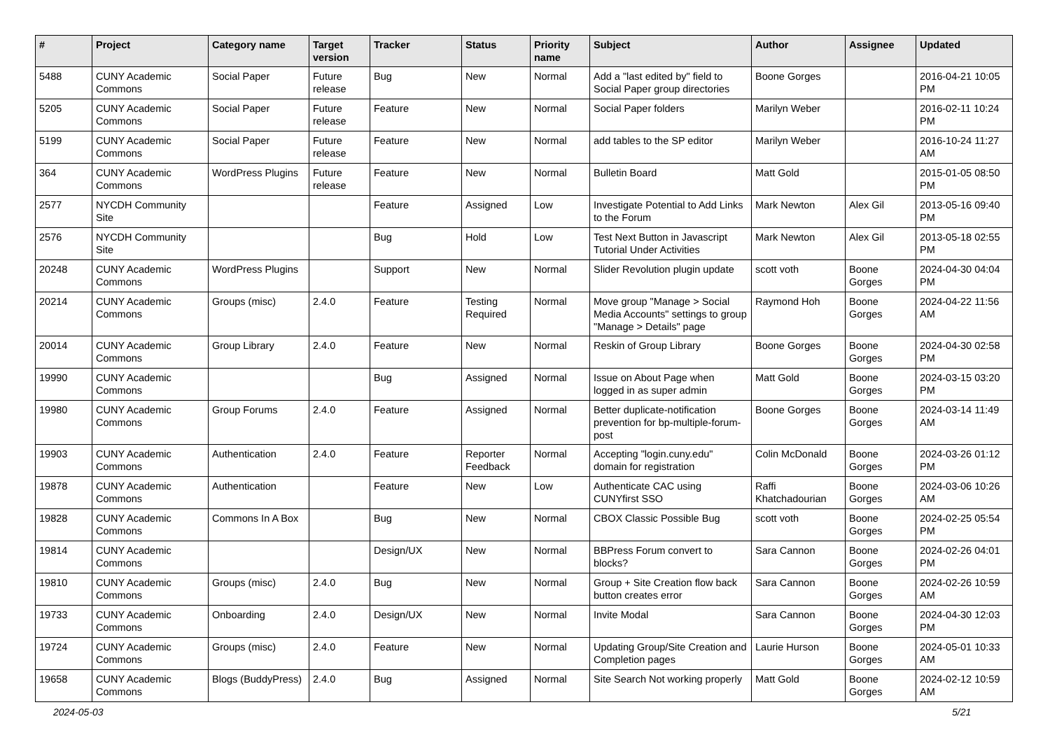| # | Project | Category name | Target version | Tracker | Status | Priority name | Subject | Author | Assignee | Updated |
| --- | --- | --- | --- | --- | --- | --- | --- | --- | --- | --- |
| 5488 | CUNY Academic Commons | Social Paper | Future release | Bug | New | Normal | Add a "last edited by" field to Social Paper group directories | Boone Gorges | | 2016-04-21 10:05 PM |
| 5205 | CUNY Academic Commons | Social Paper | Future release | Feature | New | Normal | Social Paper folders | Marilyn Weber | | 2016-02-11 10:24 PM |
| 5199 | CUNY Academic Commons | Social Paper | Future release | Feature | New | Normal | add tables to the SP editor | Marilyn Weber | | 2016-10-24 11:27 AM |
| 364 | CUNY Academic Commons | WordPress Plugins | Future release | Feature | New | Normal | Bulletin Board | Matt Gold | | 2015-01-05 08:50 PM |
| 2577 | NYCDH Community Site | | | Feature | Assigned | Low | Investigate Potential to Add Links to the Forum | Mark Newton | Alex Gil | 2013-05-16 09:40 PM |
| 2576 | NYCDH Community Site | | | Bug | Hold | Low | Test Next Button in Javascript Tutorial Under Activities | Mark Newton | Alex Gil | 2013-05-18 02:55 PM |
| 20248 | CUNY Academic Commons | WordPress Plugins | | Support | New | Normal | Slider Revolution plugin update | scott voth | Boone Gorges | 2024-04-30 04:04 PM |
| 20214 | CUNY Academic Commons | Groups (misc) | 2.4.0 | Feature | Testing Required | Normal | Move group "Manage > Social Media Accounts" settings to group "Manage > Details" page | Raymond Hoh | Boone Gorges | 2024-04-22 11:56 AM |
| 20014 | CUNY Academic Commons | Group Library | 2.4.0 | Feature | New | Normal | Reskin of Group Library | Boone Gorges | Boone Gorges | 2024-04-30 02:58 PM |
| 19990 | CUNY Academic Commons | | | Bug | Assigned | Normal | Issue on About Page when logged in as super admin | Matt Gold | Boone Gorges | 2024-03-15 03:20 PM |
| 19980 | CUNY Academic Commons | Group Forums | 2.4.0 | Feature | Assigned | Normal | Better duplicate-notification prevention for bp-multiple-forum-post | Boone Gorges | Boone Gorges | 2024-03-14 11:49 AM |
| 19903 | CUNY Academic Commons | Authentication | 2.4.0 | Feature | Reporter Feedback | Normal | Accepting "login.cuny.edu" domain for registration | Colin McDonald | Boone Gorges | 2024-03-26 01:12 PM |
| 19878 | CUNY Academic Commons | Authentication | | Feature | New | Low | Authenticate CAC using CUNYfirst SSO | Raffi Khatchadourian | Boone Gorges | 2024-03-06 10:26 AM |
| 19828 | CUNY Academic Commons | Commons In A Box | | Bug | New | Normal | CBOX Classic Possible Bug | scott voth | Boone Gorges | 2024-02-25 05:54 PM |
| 19814 | CUNY Academic Commons | | | Design/UX | New | Normal | BBPress Forum convert to blocks? | Sara Cannon | Boone Gorges | 2024-02-26 04:01 PM |
| 19810 | CUNY Academic Commons | Groups (misc) | 2.4.0 | Bug | New | Normal | Group + Site Creation flow back button creates error | Sara Cannon | Boone Gorges | 2024-02-26 10:59 AM |
| 19733 | CUNY Academic Commons | Onboarding | 2.4.0 | Design/UX | New | Normal | Invite Modal | Sara Cannon | Boone Gorges | 2024-04-30 12:03 PM |
| 19724 | CUNY Academic Commons | Groups (misc) | 2.4.0 | Feature | New | Normal | Updating Group/Site Creation and Completion pages | Laurie Hurson | Boone Gorges | 2024-05-01 10:33 AM |
| 19658 | CUNY Academic Commons | Blogs (BuddyPress) | 2.4.0 | Bug | Assigned | Normal | Site Search Not working properly | Matt Gold | Boone Gorges | 2024-02-12 10:59 AM |
2024-05-03 5/21